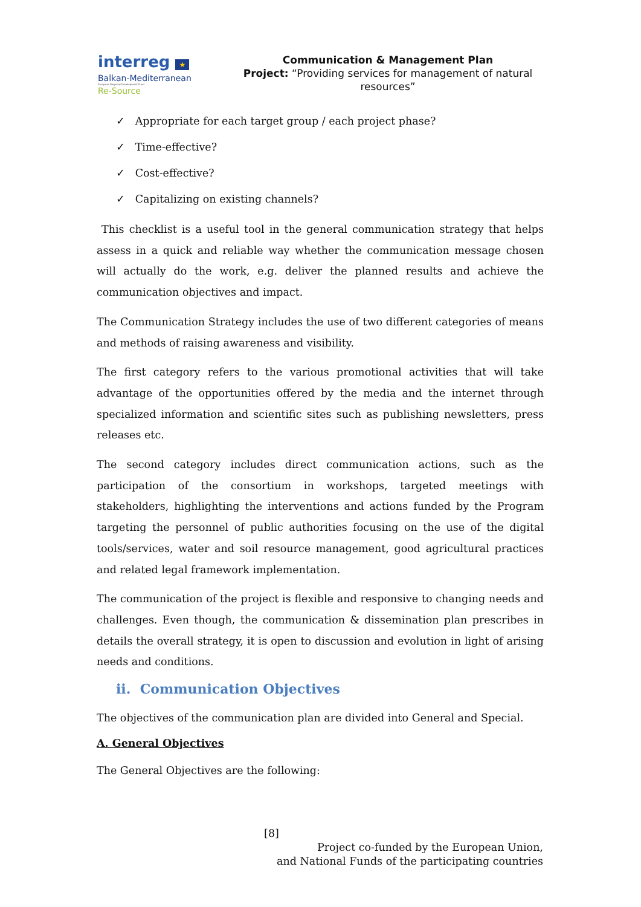interreg ★
Balkan-Mediterranean
European Regional Development Fund
Re-Source
Communication & Management Plan
Project: “Providing services for management of natural resources”
✓ Appropriate for each target group / each project phase?
✓ Time-effective?
✓ Cost-effective?
✓ Capitalizing on existing channels?
This checklist is a useful tool in the general communication strategy that helps assess in a quick and reliable way whether the communication message chosen will actually do the work, e.g. deliver the planned results and achieve the communication objectives and impact.
The Communication Strategy includes the use of two different categories of means and methods of raising awareness and visibility.
The first category refers to the various promotional activities that will take advantage of the opportunities offered by the media and the internet through specialized information and scientific sites such as publishing newsletters, press releases etc.
The second category includes direct communication actions, such as the participation of the consortium in workshops, targeted meetings with stakeholders, highlighting the interventions and actions funded by the Program targeting the personnel of public authorities focusing on the use of the digital tools/services, water and soil resource management, good agricultural practices and related legal framework implementation.
The communication of the project is flexible and responsive to changing needs and challenges. Even though, the communication & dissemination plan prescribes in details the overall strategy, it is open to discussion and evolution in light of arising needs and conditions.
ii. Communication Objectives
The objectives of the communication plan are divided into General and Special.
A. General Objectives
The General Objectives are the following:
[8]
Project co-funded by the European Union,
and National Funds of the participating countries